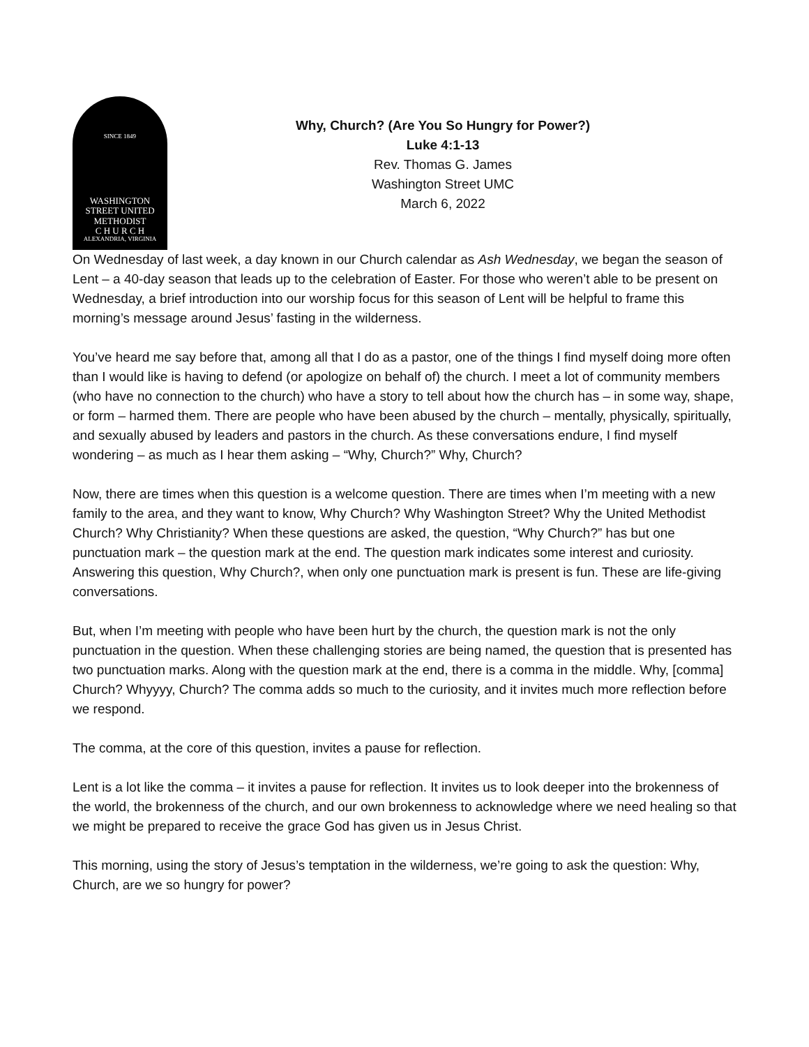SINCE 1849
WASHINGTON
STREET UNITED
METHODIST
C H U R C H
ALEXANDRIA, VIRGINIA
Why, Church? (Are You So Hungry for Power?)
Luke 4:1-13
Rev. Thomas G. James
Washington Street UMC
March 6, 2022
On Wednesday of last week, a day known in our Church calendar as Ash Wednesday, we began the season of Lent – a 40-day season that leads up to the celebration of Easter. For those who weren’t able to be present on Wednesday, a brief introduction into our worship focus for this season of Lent will be helpful to frame this morning’s message around Jesus’ fasting in the wilderness.
You’ve heard me say before that, among all that I do as a pastor, one of the things I find myself doing more often than I would like is having to defend (or apologize on behalf of) the church. I meet a lot of community members (who have no connection to the church) who have a story to tell about how the church has – in some way, shape, or form – harmed them. There are people who have been abused by the church – mentally, physically, spiritually, and sexually abused by leaders and pastors in the church. As these conversations endure, I find myself wondering – as much as I hear them asking – “Why, Church?” Why, Church?
Now, there are times when this question is a welcome question. There are times when I’m meeting with a new family to the area, and they want to know, Why Church? Why Washington Street? Why the United Methodist Church? Why Christianity? When these questions are asked, the question, “Why Church?” has but one punctuation mark – the question mark at the end. The question mark indicates some interest and curiosity. Answering this question, Why Church?, when only one punctuation mark is present is fun. These are life-giving conversations.
But, when I’m meeting with people who have been hurt by the church, the question mark is not the only punctuation in the question. When these challenging stories are being named, the question that is presented has two punctuation marks. Along with the question mark at the end, there is a comma in the middle. Why, [comma] Church? Whyyyy, Church? The comma adds so much to the curiosity, and it invites much more reflection before we respond.
The comma, at the core of this question, invites a pause for reflection.
Lent is a lot like the comma – it invites a pause for reflection. It invites us to look deeper into the brokenness of the world, the brokenness of the church, and our own brokenness to acknowledge where we need healing so that we might be prepared to receive the grace God has given us in Jesus Christ.
This morning, using the story of Jesus’s temptation in the wilderness, we’re going to ask the question: Why, Church, are we so hungry for power?